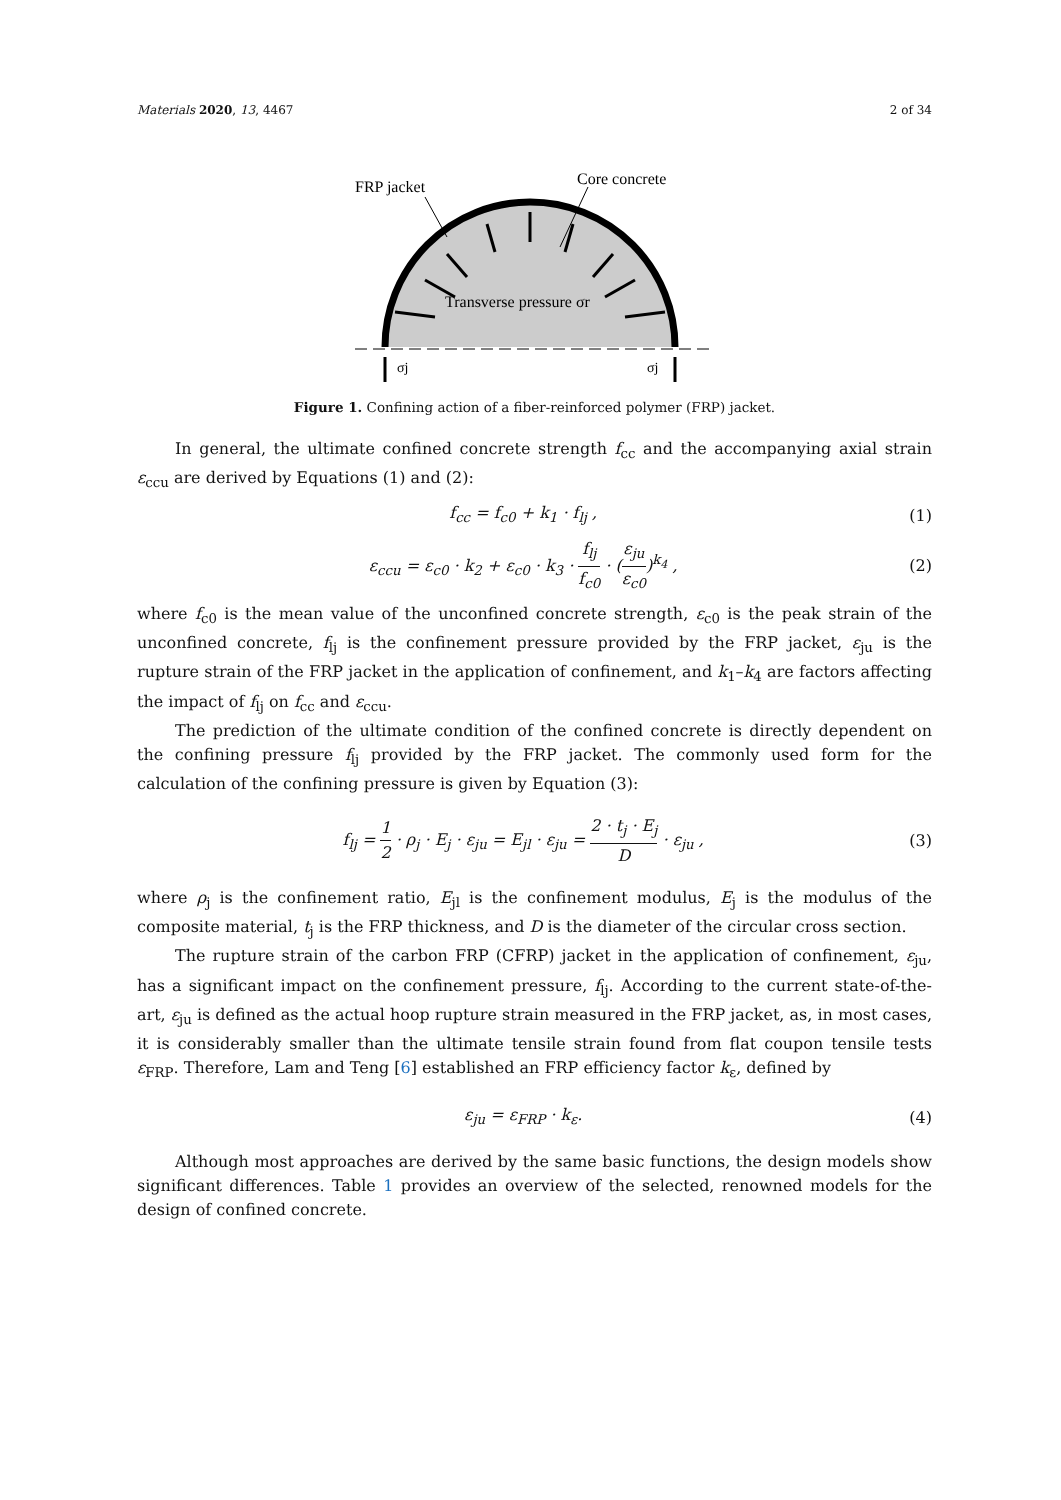Materials 2020, 13, 4467 2 of 34
FRP jacket
Core concrete
Transverse pressure σr
σj
σj
Figure 1. Confining action of a fiber-reinforced polymer (FRP) jacket.
In general, the ultimate confined concrete strength f<sub>cc</sub> and the accompanying axial strain ε<sub>ccu</sub> are derived by Equations (1) and (2):
f<sub>cc</sub> = f<sub>c0</sub> + k<sub>1</sub> · f<sub>lj</sub> , (1)
ε<sub>ccu</sub> = ε<sub>c0</sub> · k<sub>2</sub> + ε<sub>c0</sub> · k<sub>3</sub> · f<sub>lj</sub> f<sub>c0</sub> · (ε<sub>ju</sub> ε<sub>c0</sub>)<sup>k<sub>4</sub></sup> , (2)
where f<sub>c0</sub> is the mean value of the unconfined concrete strength, ε<sub>c0</sub> is the peak strain of the unconfined concrete, f<sub>lj</sub> is the confinement pressure provided by the FRP jacket, ε<sub>ju</sub> is the rupture strain of the FRP jacket in the application of confinement, and k<sub>1</sub>–k<sub>4</sub> are factors affecting the impact of f<sub>lj</sub> on f<sub>cc</sub> and ε<sub>ccu</sub>.
The prediction of the ultimate condition of the confined concrete is directly dependent on the confining pressure f<sub>lj</sub> provided by the FRP jacket. The commonly used form for the calculation of the confining pressure is given by Equation (3):
f<sub>lj</sub> = 1 2 · ρ<sub>j</sub> · E<sub>j</sub> · ε<sub>ju</sub> = E<sub>jl</sub> · ε<sub>ju</sub> = 2 · t<sub>j</sub> · E<sub>j</sub> D · ε<sub>ju</sub> , (3)
where ρ<sub>j</sub> is the confinement ratio, E<sub>jl</sub> is the confinement modulus, E<sub>j</sub> is the modulus of the composite material, t<sub>j</sub> is the FRP thickness, and D is the diameter of the circular cross section.
The rupture strain of the carbon FRP (CFRP) jacket in the application of confinement, ε<sub>ju</sub>, has a significant impact on the confinement pressure, f<sub>lj</sub>. According to the current state-of-the-art, ε<sub>ju</sub> is defined as the actual hoop rupture strain measured in the FRP jacket, as, in most cases, it is considerably smaller than the ultimate tensile strain found from flat coupon tensile tests ε<sub>FRP</sub>. Therefore, Lam and Teng [6] established an FRP efficiency factor k<sub>ε</sub>, defined by
ε<sub>ju</sub> = ε<sub>FRP</sub> · k<sub>ε</sub>. (4)
Although most approaches are derived by the same basic functions, the design models show significant differences. Table 1 provides an overview of the selected, renowned models for the design of confined concrete.